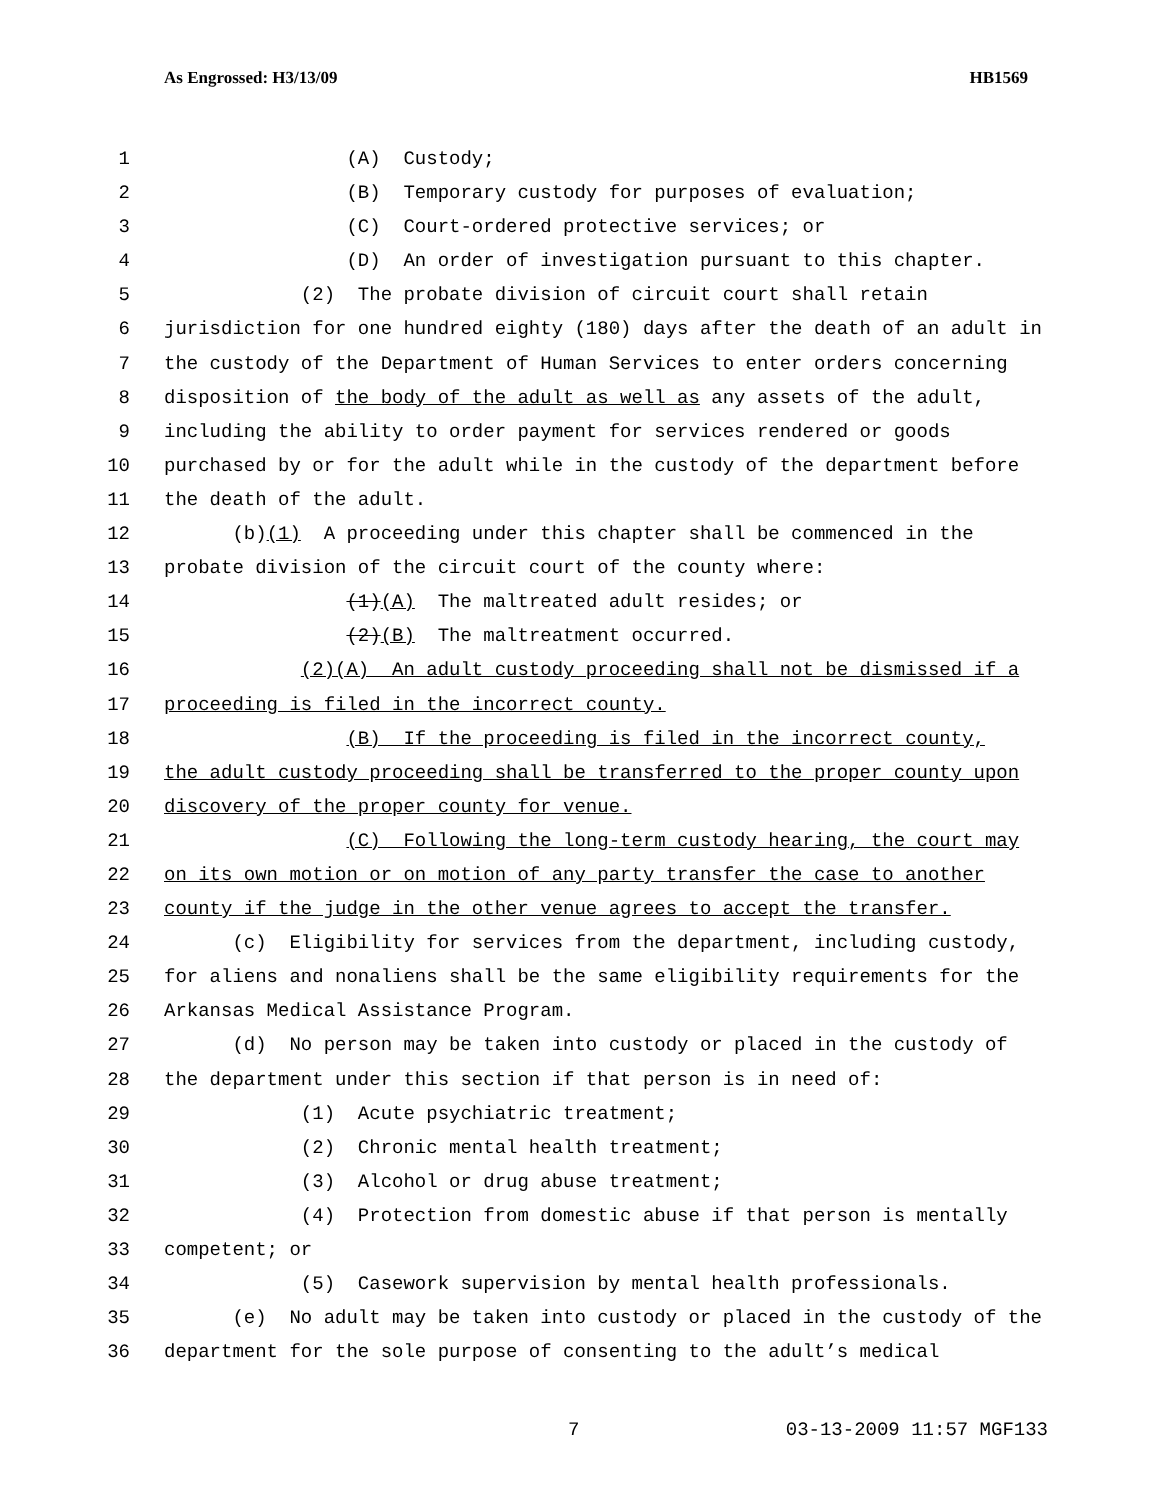As Engrossed: H3/13/09 HB1569
1 (A) Custody;
2 (B) Temporary custody for purposes of evaluation;
3 (C) Court-ordered protective services; or
4 (D) An order of investigation pursuant to this chapter.
5 (2) The probate division of circuit court shall retain
6 jurisdiction for one hundred eighty (180) days after the death of an adult in
7 the custody of the Department of Human Services to enter orders concerning
8 disposition of the body of the adult as well as any assets of the adult,
9 including the ability to order payment for services rendered or goods
10 purchased by or for the adult while in the custody of the department before
11 the death of the adult.
12 (b)(1) A proceeding under this chapter shall be commenced in the
13 probate division of the circuit court of the county where:
14 (1)(A) The maltreated adult resides; or
15 (2)(B) The maltreatment occurred.
16 (2)(A) An adult custody proceeding shall not be dismissed if a
17 proceeding is filed in the incorrect county.
18 (B) If the proceeding is filed in the incorrect county,
19 the adult custody proceeding shall be transferred to the proper county upon
20 discovery of the proper county for venue.
21 (C) Following the long-term custody hearing, the court may
22 on its own motion or on motion of any party transfer the case to another
23 county if the judge in the other venue agrees to accept the transfer.
24 (c) Eligibility for services from the department, including custody,
25 for aliens and nonaliens shall be the same eligibility requirements for the
26 Arkansas Medical Assistance Program.
27 (d) No person may be taken into custody or placed in the custody of
28 the department under this section if that person is in need of:
29 (1) Acute psychiatric treatment;
30 (2) Chronic mental health treatment;
31 (3) Alcohol or drug abuse treatment;
32 (4) Protection from domestic abuse if that person is mentally
33 competent; or
34 (5) Casework supervision by mental health professionals.
35 (e) No adult may be taken into custody or placed in the custody of the
36 department for the sole purpose of consenting to the adult’s medical
7 03-13-2009 11:57 MGF133